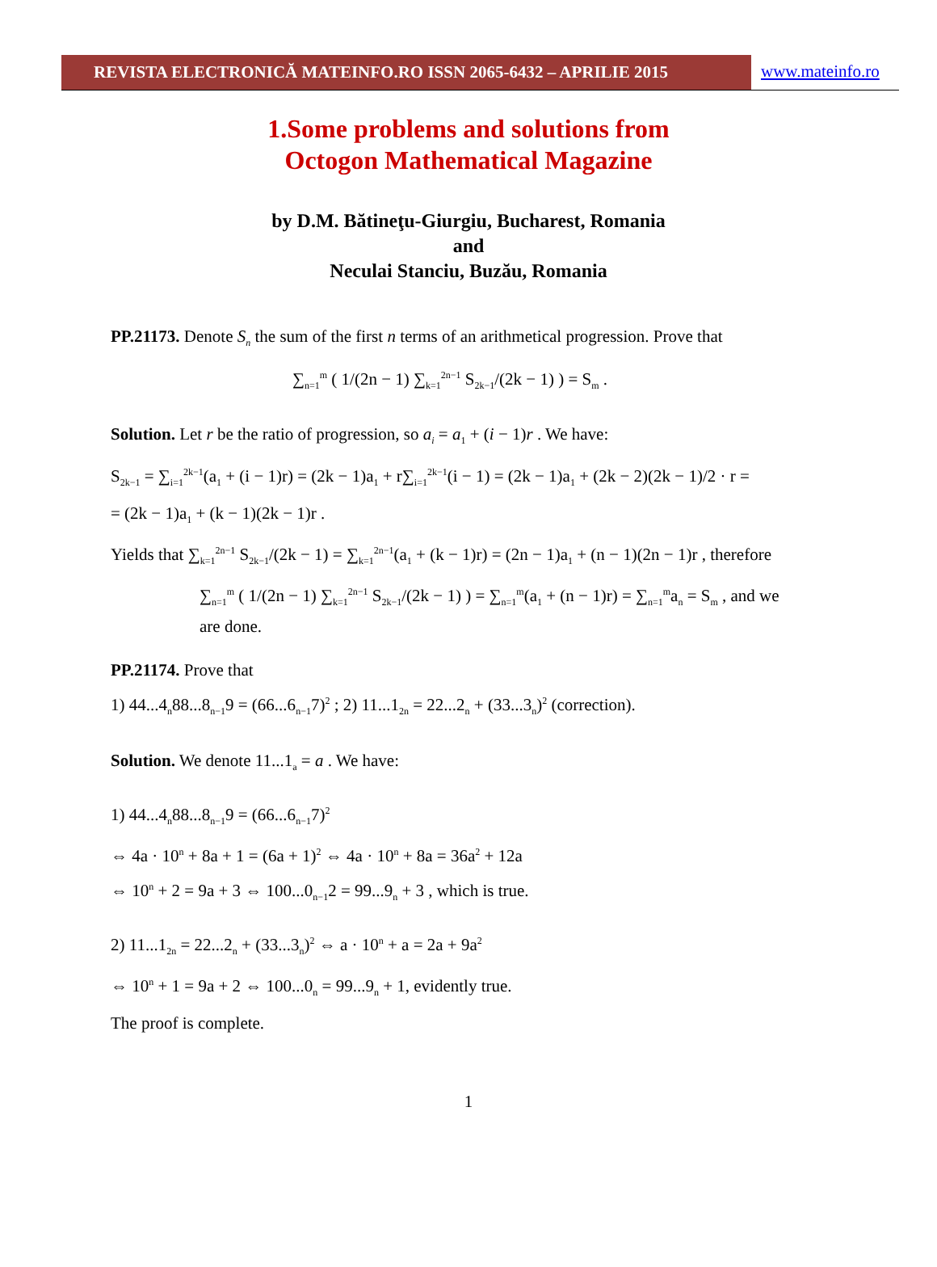REVISTA ELECTRONICĂ MATEINFO.RO ISSN 2065-6432 – APRILIE 2015 www.mateinfo.ro
1.Some problems and solutions from
Octogon Mathematical Magazine
by D.M. Bătineţu-Giurgiu, Bucharest, Romania
and
Neculai Stanciu, Buzău, Romania
PP.21173. Denote S<sub>n</sub> the sum of the first n terms of an arithmetical progression. Prove that
∑<sub>n=1</sub><sup>m</sup> ( 1/(2n − 1) ∑<sub>k=1</sub><sup>2n−1</sup> S<sub>2k−1</sub>/(2k − 1) ) = S<sub>m</sub> .
Solution. Let r be the ratio of progression, so a<sub>i</sub> = a<sub>1</sub> + (i − 1)r . We have:
S<sub>2k−1</sub> = ∑<sub>i=1</sub><sup>2k−1</sup>(a<sub>1</sub> + (i − 1)r) = (2k − 1)a<sub>1</sub> + r∑<sub>i=1</sub><sup>2k−1</sup>(i − 1) = (2k − 1)a<sub>1</sub> + (2k − 2)(2k − 1)/2 · r =
= (2k − 1)a<sub>1</sub> + (k − 1)(2k − 1)r .
Yields that ∑<sub>k=1</sub><sup>2n−1</sup> S<sub>2k−1</sub>/(2k − 1) = ∑<sub>k=1</sub><sup>2n−1</sup>(a<sub>1</sub> + (k − 1)r) = (2n − 1)a<sub>1</sub> + (n − 1)(2n − 1)r , therefore
∑<sub>n=1</sub><sup>m</sup> ( 1/(2n − 1) ∑<sub>k=1</sub><sup>2n−1</sup> S<sub>2k−1</sub>/(2k − 1) ) = ∑<sub>n=1</sub><sup>m</sup>(a<sub>1</sub> + (n − 1)r) = ∑<sub>n=1</sub><sup>m</sup>a<sub>n</sub> = S<sub>m</sub> , and we are done.
PP.21174. Prove that
1) 44...4<sub>n</sub>88...8<sub>n−1</sub>9 = (66...6<sub>n−1</sub>7)<sup>2</sup> ; 2) 11...1<sub>2n</sub> = 22...2<sub>n</sub> + (33...3<sub>n</sub>)<sup>2</sup> (correction).
Solution. We denote 11...1<sub>a</sub> = a . We have:
1) 44...4<sub>n</sub>88...8<sub>n−1</sub>9 = (66...6<sub>n−1</sub>7)<sup>2</sup>
⇔ 4a · 10<sup>n</sup> + 8a + 1 = (6a + 1)<sup>2</sup> ⇔ 4a · 10<sup>n</sup> + 8a = 36a<sup>2</sup> + 12a
⇔ 10<sup>n</sup> + 2 = 9a + 3 ⇔ 100...0<sub>n−1</sub>2 = 99...9<sub>n</sub> + 3 , which is true.
2) 11...1<sub>2n</sub> = 22...2<sub>n</sub> + (33...3<sub>n</sub>)<sup>2</sup> ⇔ a · 10<sup>n</sup> + a = 2a + 9a<sup>2</sup>
⇔ 10<sup>n</sup> + 1 = 9a + 2 ⇔ 100...0<sub>n</sub> = 99...9<sub>n</sub> + 1, evidently true.
The proof is complete.
1